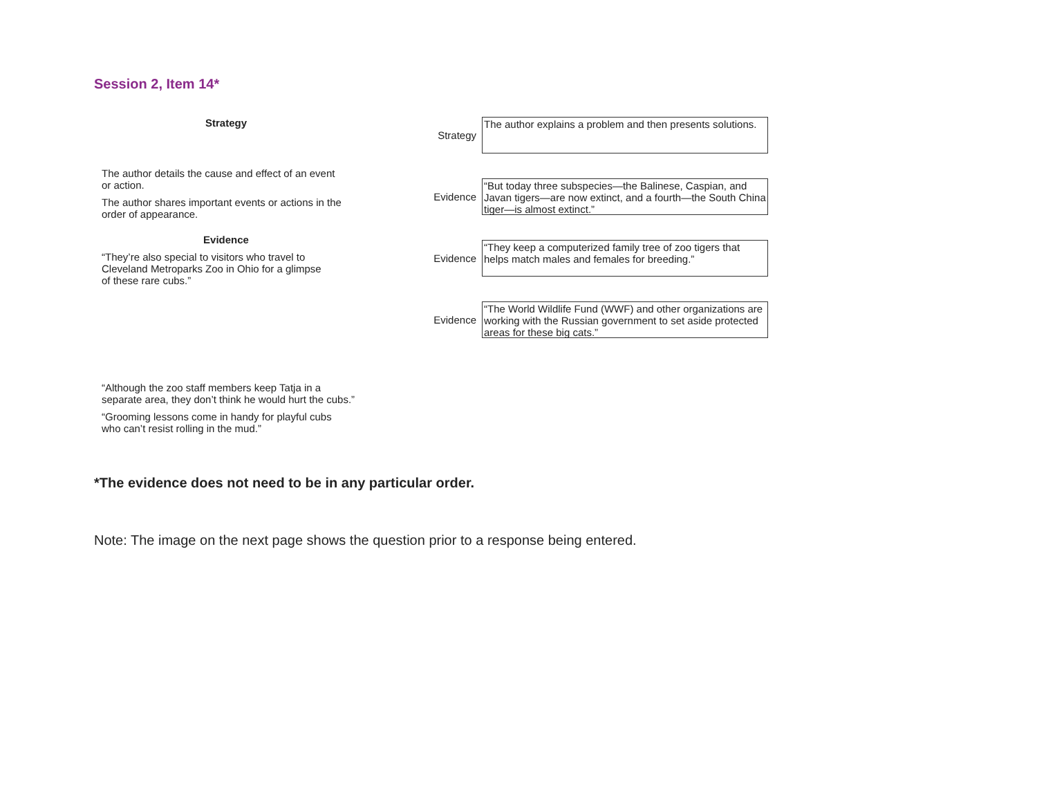Session 2, Item 14*
Strategy
The author details the cause and effect of an event
or action.
The author shares important events or actions in the
order of appearance.
Evidence
“They’re also special to visitors who travel to
Cleveland Metroparks Zoo in Ohio for a glimpse
of these rare cubs.”
“Although the zoo staff members keep Tatja in a
separate area, they don’t think he would hurt the cubs.”
“Grooming lessons come in handy for playful cubs
who can’t resist rolling in the mud.”
Strategy
The author explains a problem and then presents solutions.
Evidence
“But today three subspecies—the Balinese, Caspian, and Javan tigers—are now extinct, and a fourth—the South China tiger—is almost extinct.”
Evidence
“They keep a computerized family tree of zoo tigers that helps match males and females for breeding.”
Evidence
“The World Wildlife Fund (WWF) and other organizations are working with the Russian government to set aside protected areas for these big cats.”
*The evidence does not need to be in any particular order.
Note: The image on the next page shows the question prior to a response being entered.